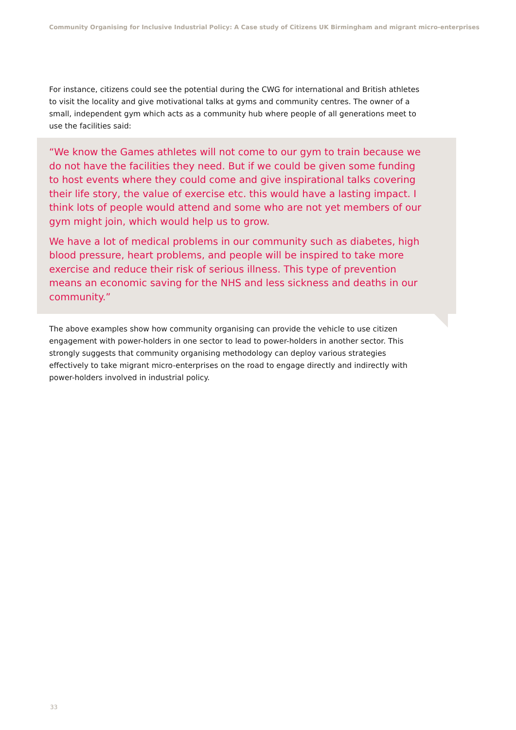Community Organising for Inclusive Industrial Policy: A Case study of Citizens UK Birmingham and migrant micro-enterprises
For instance, citizens could see the potential during the CWG for international and British athletes to visit the locality and give motivational talks at gyms and community centres. The owner of a small, independent gym which acts as a community hub where people of all generations meet to use the facilities said:
“We know the Games athletes will not come to our gym to train because we do not have the facilities they need. But if we could be given some funding to host events where they could come and give inspirational talks covering their life story, the value of exercise etc. this would have a lasting impact. I think lots of people would attend and some who are not yet members of our gym might join, which would help us to grow.
We have a lot of medical problems in our community such as diabetes, high blood pressure, heart problems, and people will be inspired to take more exercise and reduce their risk of serious illness. This type of prevention means an economic saving for the NHS and less sickness and deaths in our community.”
The above examples show how community organising can provide the vehicle to use citizen engagement with power-holders in one sector to lead to power-holders in another sector. This strongly suggests that community organising methodology can deploy various strategies effectively to take migrant micro-enterprises on the road to engage directly and indirectly with power-holders involved in industrial policy.
33